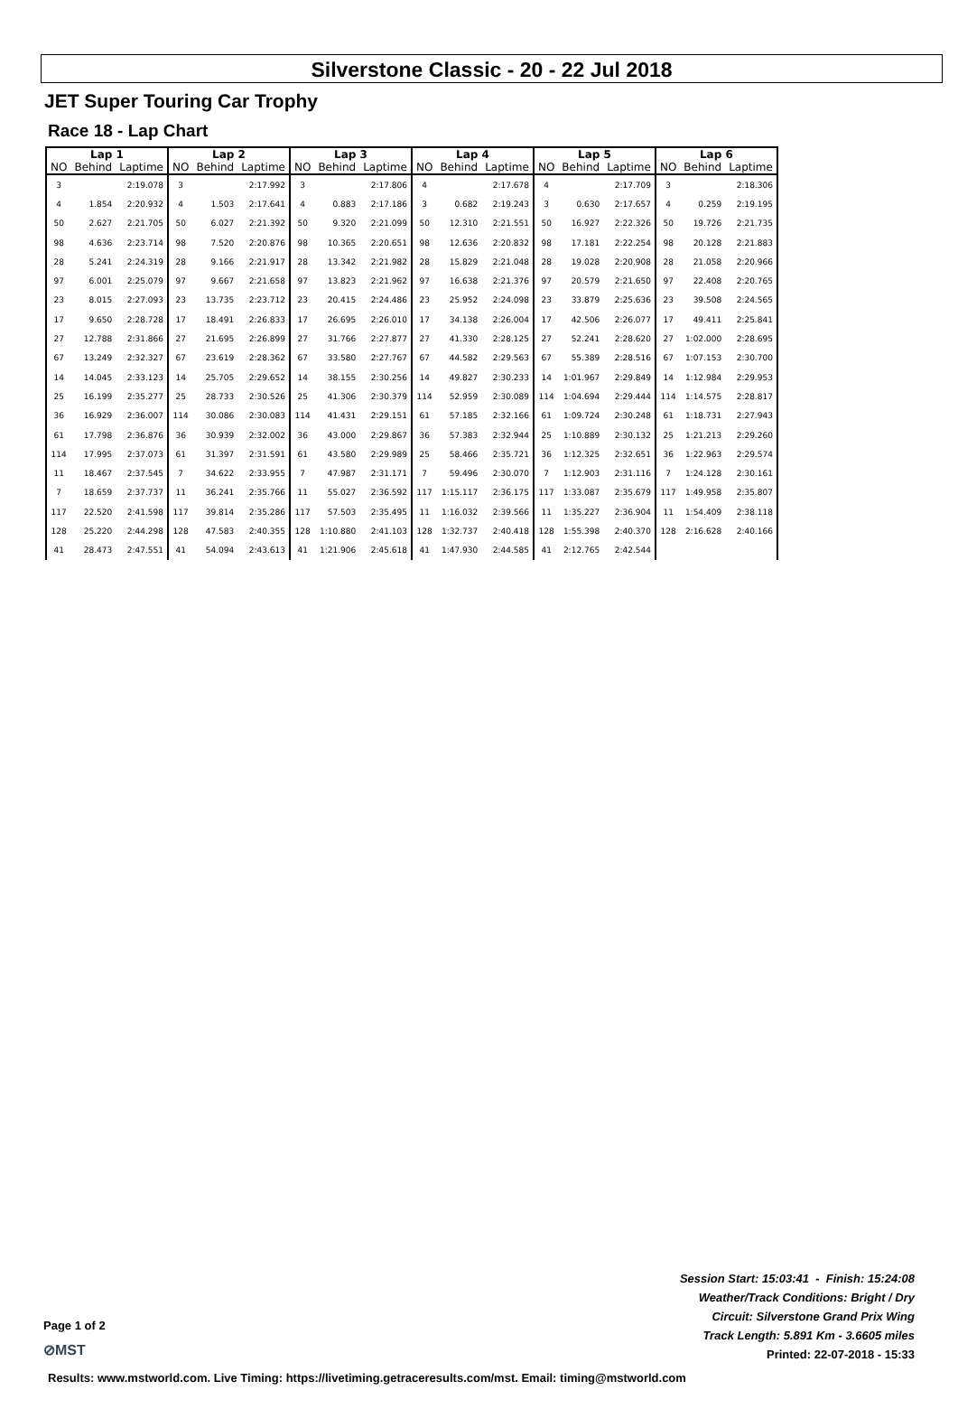Silverstone Classic - 20 - 22 Jul 2018
JET Super Touring Car Trophy
Race 18 - Lap Chart
| Lap 1 | | | Lap 2 | | | Lap 3 | | | Lap 4 | | | Lap 5 | | | Lap 6 | | |
| --- | --- | --- | --- | --- | --- | --- | --- | --- | --- | --- | --- | --- | --- | --- | --- | --- | --- |
| NO | Behind | Laptime | NO | Behind | Laptime | NO | Behind | Laptime | NO | Behind | Laptime | NO | Behind | Laptime | NO | Behind | Laptime |
| 3 | | 2:19.078 | 3 | | 2:17.992 | 3 | | 2:17.806 | 4 | | 2:17.678 | 4 | | 2:17.709 | 3 | | 2:18.306 |
| 4 | 1.854 | 2:20.932 | 4 | 1.503 | 2:17.641 | 4 | 0.883 | 2:17.186 | 3 | 0.682 | 2:19.243 | 3 | 0.630 | 2:17.657 | 4 | 0.259 | 2:19.195 |
| 50 | 2.627 | 2:21.705 | 50 | 6.027 | 2:21.392 | 50 | 9.320 | 2:21.099 | 50 | 12.310 | 2:21.551 | 50 | 16.927 | 2:22.326 | 50 | 19.726 | 2:21.735 |
| 98 | 4.636 | 2:23.714 | 98 | 7.520 | 2:20.876 | 98 | 10.365 | 2:20.651 | 98 | 12.636 | 2:20.832 | 98 | 17.181 | 2:22.254 | 98 | 20.128 | 2:21.883 |
| 28 | 5.241 | 2:24.319 | 28 | 9.166 | 2:21.917 | 28 | 13.342 | 2:21.982 | 28 | 15.829 | 2:21.048 | 28 | 19.028 | 2:20.908 | 28 | 21.058 | 2:20.966 |
| 97 | 6.001 | 2:25.079 | 97 | 9.667 | 2:21.658 | 97 | 13.823 | 2:21.962 | 97 | 16.638 | 2:21.376 | 97 | 20.579 | 2:21.650 | 97 | 22.408 | 2:20.765 |
| 23 | 8.015 | 2:27.093 | 23 | 13.735 | 2:23.712 | 23 | 20.415 | 2:24.486 | 23 | 25.952 | 2:24.098 | 23 | 33.879 | 2:25.636 | 23 | 39.508 | 2:24.565 |
| 17 | 9.650 | 2:28.728 | 17 | 18.491 | 2:26.833 | 17 | 26.695 | 2:26.010 | 17 | 34.138 | 2:26.004 | 17 | 42.506 | 2:26.077 | 17 | 49.411 | 2:25.841 |
| 27 | 12.788 | 2:31.866 | 27 | 21.695 | 2:26.899 | 27 | 31.766 | 2:27.877 | 27 | 41.330 | 2:28.125 | 27 | 52.241 | 2:28.620 | 27 | 1:02.000 | 2:28.695 |
| 67 | 13.249 | 2:32.327 | 67 | 23.619 | 2:28.362 | 67 | 33.580 | 2:27.767 | 67 | 44.582 | 2:29.563 | 67 | 55.389 | 2:28.516 | 67 | 1:07.153 | 2:30.700 |
| 14 | 14.045 | 2:33.123 | 14 | 25.705 | 2:29.652 | 14 | 38.155 | 2:30.256 | 14 | 49.827 | 2:30.233 | 14 | 1:01.967 | 2:29.849 | 14 | 1:12.984 | 2:29.953 |
| 25 | 16.199 | 2:35.277 | 25 | 28.733 | 2:30.526 | 25 | 41.306 | 2:30.379 | 114 | 52.959 | 2:30.089 | 114 | 1:04.694 | 2:29.444 | 114 | 1:14.575 | 2:28.817 |
| 36 | 16.929 | 2:36.007 | 114 | 30.086 | 2:30.083 | 114 | 41.431 | 2:29.151 | 61 | 57.185 | 2:32.166 | 61 | 1:09.724 | 2:30.248 | 61 | 1:18.731 | 2:27.943 |
| 61 | 17.798 | 2:36.876 | 36 | 30.939 | 2:32.002 | 36 | 43.000 | 2:29.867 | 36 | 57.383 | 2:32.944 | 25 | 1:10.889 | 2:30.132 | 25 | 1:21.213 | 2:29.260 |
| 114 | 17.995 | 2:37.073 | 61 | 31.397 | 2:31.591 | 61 | 43.580 | 2:29.989 | 25 | 58.466 | 2:35.721 | 36 | 1:12.325 | 2:32.651 | 36 | 1:22.963 | 2:29.574 |
| 11 | 18.467 | 2:37.545 | 7 | 34.622 | 2:33.955 | 7 | 47.987 | 2:31.171 | 7 | 59.496 | 2:30.070 | 7 | 1:12.903 | 2:31.116 | 7 | 1:24.128 | 2:30.161 |
| 7 | 18.659 | 2:37.737 | 11 | 36.241 | 2:35.766 | 11 | 55.027 | 2:36.592 | 117 | 1:15.117 | 2:36.175 | 117 | 1:33.087 | 2:35.679 | 117 | 1:49.958 | 2:35.807 |
| 117 | 22.520 | 2:41.598 | 117 | 39.814 | 2:35.286 | 117 | 57.503 | 2:35.495 | 11 | 1:16.032 | 2:39.566 | 11 | 1:35.227 | 2:36.904 | 11 | 1:54.409 | 2:38.118 |
| 128 | 25.220 | 2:44.298 | 128 | 47.583 | 2:40.355 | 128 | 1:10.880 | 2:41.103 | 128 | 1:32.737 | 2:40.418 | 128 | 1:55.398 | 2:40.370 | 128 | 2:16.628 | 2:40.166 |
| 41 | 28.473 | 2:47.551 | 41 | 54.094 | 2:43.613 | 41 | 1:21.906 | 2:45.618 | 41 | 1:47.930 | 2:44.585 | 41 | 2:12.765 | 2:42.544 | | | |
Session Start: 15:03:41 - Finish: 15:24:08
Weather/Track Conditions: Bright / Dry
Circuit: Silverstone Grand Prix Wing
Track Length: 5.891 Km - 3.6605 miles
Printed: 22-07-2018 - 15:33
Page 1 of 2
⊘MST
Results: www.mstworld.com. Live Timing: https://livetiming.getraceresults.com/mst. Email: timing@mstworld.com